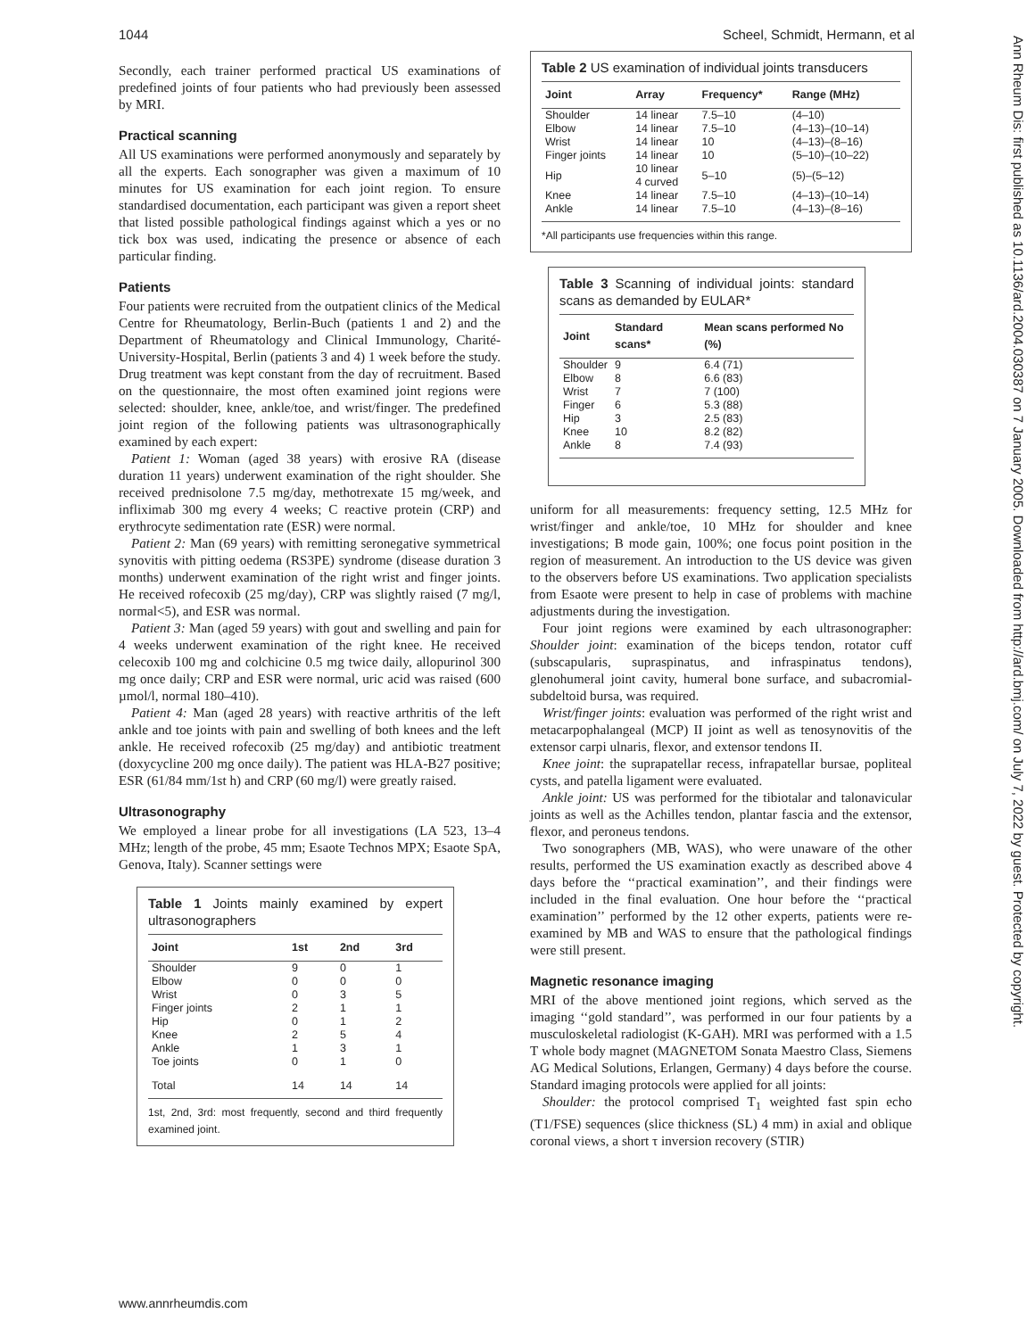1044 Scheel, Schmidt, Hermann, et al
Secondly, each trainer performed practical US examinations of predefined joints of four patients who had previously been assessed by MRI.
Practical scanning
All US examinations were performed anonymously and separately by all the experts. Each sonographer was given a maximum of 10 minutes for US examination for each joint region. To ensure standardised documentation, each participant was given a report sheet that listed possible pathological findings against which a yes or no tick box was used, indicating the presence or absence of each particular finding.
Patients
Four patients were recruited from the outpatient clinics of the Medical Centre for Rheumatology, Berlin-Buch (patients 1 and 2) and the Department of Rheumatology and Clinical Immunology, Charité-University-Hospital, Berlin (patients 3 and 4) 1 week before the study. Drug treatment was kept constant from the day of recruitment. Based on the questionnaire, the most often examined joint regions were selected: shoulder, knee, ankle/toe, and wrist/finger. The predefined joint region of the following patients was ultrasonographically examined by each expert:
Patient 1: Woman (aged 38 years) with erosive RA (disease duration 11 years) underwent examination of the right shoulder. She received prednisolone 7.5 mg/day, methotrexate 15 mg/week, and infliximab 300 mg every 4 weeks; C reactive protein (CRP) and erythrocyte sedimentation rate (ESR) were normal.
Patient 2: Man (69 years) with remitting seronegative symmetrical synovitis with pitting oedema (RS3PE) syndrome (disease duration 3 months) underwent examination of the right wrist and finger joints. He received rofecoxib (25 mg/day), CRP was slightly raised (7 mg/l, normal<5), and ESR was normal.
Patient 3: Man (aged 59 years) with gout and swelling and pain for 4 weeks underwent examination of the right knee. He received celecoxib 100 mg and colchicine 0.5 mg twice daily, allopurinol 300 mg once daily; CRP and ESR were normal, uric acid was raised (600 µmol/l, normal 180–410).
Patient 4: Man (aged 28 years) with reactive arthritis of the left ankle and toe joints with pain and swelling of both knees and the left ankle. He received rofecoxib (25 mg/day) and antibiotic treatment (doxycycline 200 mg once daily). The patient was HLA-B27 positive; ESR (61/84 mm/1st h) and CRP (60 mg/l) were greatly raised.
Ultrasonography
We employed a linear probe for all investigations (LA 523, 13–4 MHz; length of the probe, 45 mm; Esaote Technos MPX; Esaote SpA, Genova, Italy). Scanner settings were
Table 1 Joints mainly examined by expert ultrasonographers
| Joint | 1st | 2nd | 3rd |
| --- | --- | --- | --- |
| Shoulder | 9 | 0 | 1 |
| Elbow | 0 | 0 | 0 |
| Wrist | 0 | 3 | 5 |
| Finger joints | 2 | 1 | 1 |
| Hip | 0 | 1 | 2 |
| Knee | 2 | 5 | 4 |
| Ankle | 1 | 3 | 1 |
| Toe joints | 0 | 1 | 0 |
| Total | 14 | 14 | 14 |
1st, 2nd, 3rd: most frequently, second and third frequently examined joint.
Table 2 US examination of individual joints transducers
| Joint | Array | Frequency* | Range (MHz) |
| --- | --- | --- | --- |
| Shoulder | 14 linear | 7.5–10 | (4–10) |
| Elbow | 14 linear | 7.5–10 | (4–13)–(10–14) |
| Wrist | 14 linear | 10 | (4–13)–(8–16) |
| Finger joints | 14 linear | 10 | (5–10)–(10–22) |
| Hip | 10 linear 4 curved | 5–10 | (5)–(5–12) |
| Knee | 14 linear | 7.5–10 | (4–13)–(10–14) |
| Ankle | 14 linear | 7.5–10 | (4–13)–(8–16) |
*All participants use frequencies within this range.
Table 3 Scanning of individual joints: standard scans as demanded by EULAR*
| Joint | Standard scans* | Mean scans performed No (%) |
| --- | --- | --- |
| Shoulder | 9 | 6.4 (71) |
| Elbow | 8 | 6.6 (83) |
| Wrist | 7 | 7 (100) |
| Finger | 6 | 5.3 (88) |
| Hip | 3 | 2.5 (83) |
| Knee | 10 | 8.2 (82) |
| Ankle | 8 | 7.4 (93) |
uniform for all measurements: frequency setting, 12.5 MHz for wrist/finger and ankle/toe, 10 MHz for shoulder and knee investigations; B mode gain, 100%; one focus point position in the region of measurement. An introduction to the US device was given to the observers before US examinations. Two application specialists from Esaote were present to help in case of problems with machine adjustments during the investigation.
Four joint regions were examined by each ultrasonographer: Shoulder joint: examination of the biceps tendon, rotator cuff (subscapularis, supraspinatus, and infraspinatus tendons), glenohumeral joint cavity, humeral bone surface, and subacromial-subdeltoid bursa, was required.
Wrist/finger joints: evaluation was performed of the right wrist and metacarpophalangeal (MCP) II joint as well as tenosynovitis of the extensor carpi ulnaris, flexor, and extensor tendons II.
Knee joint: the suprapatellar recess, infrapatellar bursae, popliteal cysts, and patella ligament were evaluated.
Ankle joint: US was performed for the tibiotalar and talonavicular joints as well as the Achilles tendon, plantar fascia and the extensor, flexor, and peroneus tendons.
Two sonographers (MB, WAS), who were unaware of the other results, performed the US examination exactly as described above 4 days before the ‘‘practical examination’’, and their findings were included in the final evaluation. One hour before the ‘‘practical examination’’ performed by the 12 other experts, patients were re-examined by MB and WAS to ensure that the pathological findings were still present.
Magnetic resonance imaging
MRI of the above mentioned joint regions, which served as the imaging ‘‘gold standard’’, was performed in our four patients by a musculoskeletal radiologist (K-GAH). MRI was performed with a 1.5 T whole body magnet (MAGNETOM Sonata Maestro Class, Siemens AG Medical Solutions, Erlangen, Germany) 4 days before the course. Standard imaging protocols were applied for all joints:
Shoulder: the protocol comprised T<sub>1</sub> weighted fast spin echo (T1/FSE) sequences (slice thickness (SL) 4 mm) in axial and oblique coronal views, a short τ inversion recovery (STIR)
Ann Rheum Dis: first published as 10.1136/ard.2004.030387 on 7 January 2005. Downloaded from http://ard.bmj.com/ on July 7, 2022 by guest. Protected by copyright.
www.annrheumdis.com